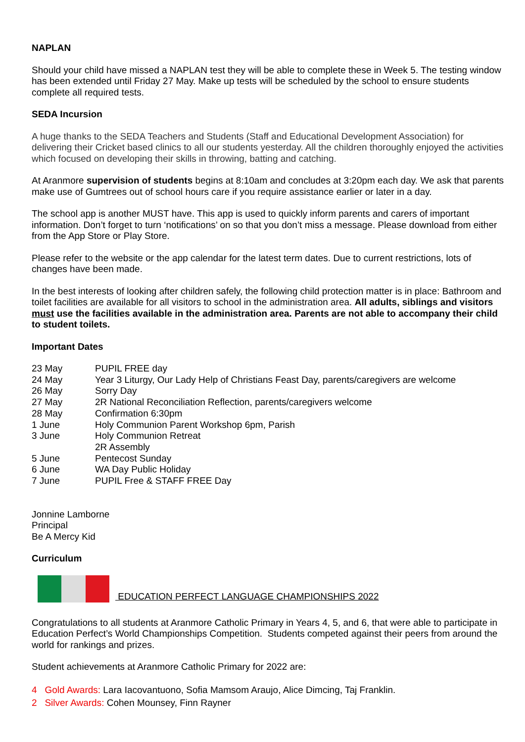NAPLAN
Should your child have missed a NAPLAN test they will be able to complete these in Week 5. The testing window has been extended until Friday 27 May. Make up tests will be scheduled by the school to ensure students complete all required tests.
SEDA Incursion
A huge thanks to the SEDA Teachers and Students (Staff and Educational Development Association) for delivering their Cricket based clinics to all our students yesterday. All the children thoroughly enjoyed the activities which focused on developing their skills in throwing, batting and catching.
At Aranmore supervision of students begins at 8:10am and concludes at 3:20pm each day. We ask that parents make use of Gumtrees out of school hours care if you require assistance earlier or later in a day.
The school app is another MUST have. This app is used to quickly inform parents and carers of important information. Don’t forget to turn ‘notifications’ on so that you don’t miss a message. Please download from either from the App Store or Play Store.
Please refer to the website or the app calendar for the latest term dates. Due to current restrictions, lots of changes have been made.
In the best interests of looking after children safely, the following child protection matter is in place: Bathroom and toilet facilities are available for all visitors to school in the administration area. All adults, siblings and visitors must use the facilities available in the administration area. Parents are not able to accompany their child to student toilets.
Important Dates
| 23 May | PUPIL FREE day |
| 24 May | Year 3 Liturgy, Our Lady Help of Christians Feast Day, parents/caregivers are welcome |
| 26 May | Sorry Day |
| 27 May | 2R National Reconciliation Reflection, parents/caregivers welcome |
| 28 May | Confirmation 6:30pm |
| 1 June | Holy Communion Parent Workshop 6pm, Parish |
| 3 June | Holy Communion Retreat 2R Assembly |
| 5 June | Pentecost Sunday |
| 6 June | WA Day Public Holiday |
| 7 June | PUPIL Free & STAFF FREE Day |
Jonnine Lamborne
Principal
Be A Mercy Kid
Curriculum
EDUCATION PERFECT LANGUAGE CHAMPIONSHIPS 2022
Congratulations to all students at Aranmore Catholic Primary in Years 4, 5, and 6, that were able to participate in Education Perfect’s World Championships Competition. Students competed against their peers from around the world for rankings and prizes.
Student achievements at Aranmore Catholic Primary for 2022 are:
4 Gold Awards: Lara Iacovantuono, Sofia Mamsom Araujo, Alice Dimcing, Taj Franklin.
2 Silver Awards: Cohen Mounsey, Finn Rayner